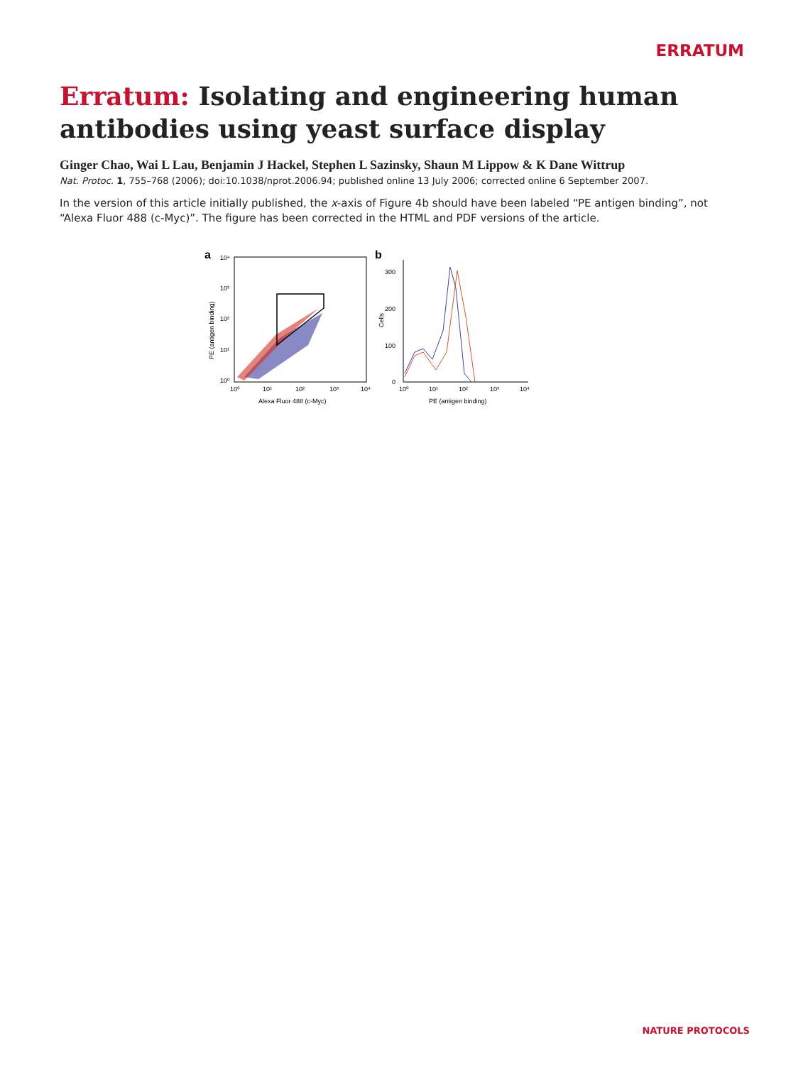ERRATUM
Erratum: Isolating and engineering human antibodies using yeast surface display
Ginger Chao, Wai L Lau, Benjamin J Hackel, Stephen L Sazinsky, Shaun M Lippow & K Dane Wittrup
Nat. Protoc. 1, 755–768 (2006); doi:10.1038/nprot.2006.94; published online 13 July 2006; corrected online 6 September 2007.
In the version of this article initially published, the x-axis of Figure 4b should have been labeled “PE antigen binding”, not “Alexa Fluor 488 (c-Myc)”. The figure has been corrected in the HTML and PDF versions of the article.
a
10⁴
10³
10²
10¹
10⁰
PE (antigen binding)
10⁰
10¹
10²
10³
10⁴
Alexa Fluor 488 (c-Myc)
b
300
200
100
0
Cells
10⁰
10¹
10²
10³
10⁴
PE (antigen binding)
NATURE PROTOCOLS